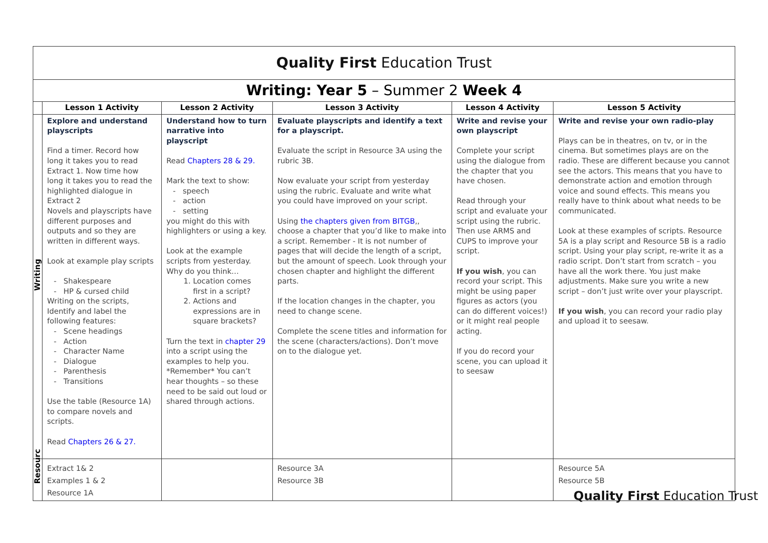| Quality First Education Trust | | | | | |
| Writing: Year 5 – Summer 2 Week 4 | | | | | |
| | Lesson 1 Activity | Lesson 2 Activity | Lesson 3 Activity | Lesson 4 Activity | Lesson 5 Activity |
| Writing | Explore and understand playscripts Find a timer. Record how long it takes you to read Extract 1. Now time how long it takes you to read the highlighted dialogue in Extract 2 Novels and playscripts have different purposes and outputs and so they are written in different ways. Look at example play scripts Shakespeare HP & cursed child Writing on the scripts, Identify and label the following features: Scene headings Action Character Name Dialogue Parenthesis Transitions Use the table (Resource 1A) to compare novels and scripts. Read Chapters 26 & 27. | Understand how to turn narrative into playscript Read Chapters 28 & 29. Mark the text to show: speech action setting you might do this with highlighters or using a key. Look at the example scripts from yesterday. Why do you think… 1. Location comes first in a script? 2. Actions and expressions are in square brackets? Turn the text in chapter 29 into a script using the examples to help you. *Remember* You can’t hear thoughts – so these need to be said out loud or shared through actions. | Evaluate playscripts and identify a text for a playscript. Evaluate the script in Resource 3A using the rubric 3B. Now evaluate your script from yesterday using the rubric. Evaluate and write what you could have improved on your script. Using the chapters given from BITGB ,, choose a chapter that you’d like to make into a script. Remember - It is not number of pages that will decide the length of a script, but the amount of speech. Look through your chosen chapter and highlight the different parts. If the location changes in the chapter, you need to change scene. Complete the scene titles and information for the scene (characters/actions). Don’t move on to the dialogue yet. | Write and revise your own playscript Complete your script using the dialogue from the chapter that you have chosen. Read through your script and evaluate your script using the rubric. Then use ARMS and CUPS to improve your script. If you wish , you can record your script. This might be using paper figures as actors (you can do different voices!) or it might real people acting. If you do record your scene, you can upload it to seesaw | Write and revise your own radio-play Plays can be in theatres, on tv, or in the cinema. But sometimes plays are on the radio. These are different because you cannot see the actors. This means that you have to demonstrate action and emotion through voice and sound effects. This means you really have to think about what needs to be communicated. Look at these examples of scripts. Resource 5A is a play script and Resource 5B is a radio script. Using your play script, re-write it as a radio script. Don’t start from scratch – you have all the work there. You just make adjustments. Make sure you write a new script – don’t just write over your playscript. If you wish , you can record your radio play and upload it to seesaw. |
| Resourc | Extract 1& 2 Examples 1 & 2 Resource 1A | | Resource 3A Resource 3B | | Resource 5A Resource 5B |
Quality First Education Trust